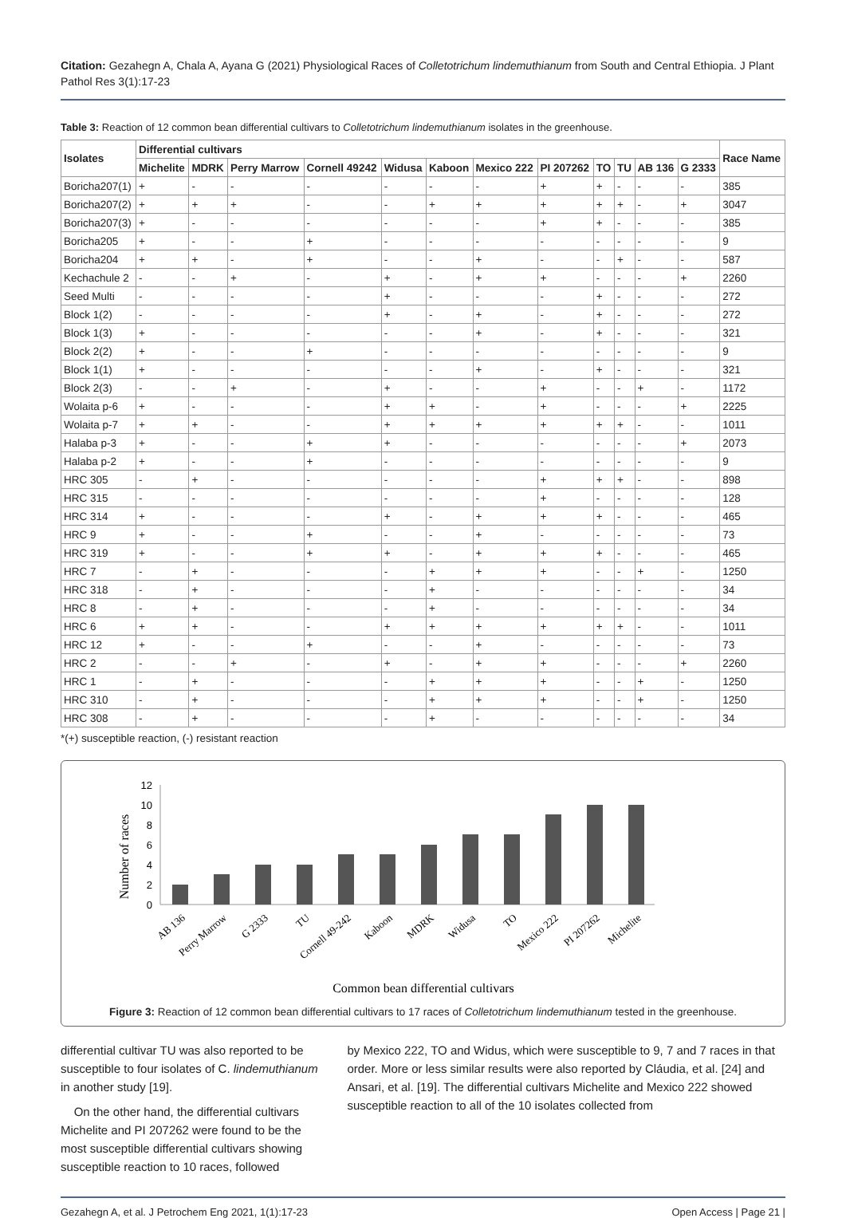Citation: Gezahegn A, Chala A, Ayana G (2021) Physiological Races of Colletotrichum lindemuthianum from South and Central Ethiopia. J Plant Pathol Res 3(1):17-23
Table 3: Reaction of 12 common bean differential cultivars to Colletotrichum lindemuthianum isolates in the greenhouse.
| Isolates | Differential cultivars | | | | | | | | | | | | Race Name |
| --- | --- | --- | --- | --- | --- | --- | --- | --- | --- | --- | --- | --- | --- |
| | Michelite | MDRK | Perry Marrow | Cornell 49242 | Widusa | Kaboon | Mexico 222 | PI 207262 | TO | TU | AB 136 | G 2333 | |
| Boricha207(1) | + | - | - | - | - | - | - | + | + | - | - | - | 385 |
| Boricha207(2) | + | + | + | - | - | + | + | + | + | + | - | + | 3047 |
| Boricha207(3) | + | - | - | - | - | - | - | + | + | - | - | - | 385 |
| Boricha205 | + | - | - | + | - | - | - | - | - | - | - | - | 9 |
| Boricha204 | + | + | - | + | - | - | + | - | - | + | - | - | 587 |
| Kechachule 2 | - | - | + | - | + | - | + | + | - | - | - | + | 2260 |
| Seed Multi | - | - | - | - | + | - | - | - | + | - | - | - | 272 |
| Block 1(2) | - | - | - | - | + | - | + | - | + | - | - | - | 272 |
| Block 1(3) | + | - | - | - | - | - | + | - | + | - | - | - | 321 |
| Block 2(2) | + | - | - | + | - | - | - | - | - | - | - | - | 9 |
| Block 1(1) | + | - | - | - | - | - | + | - | + | - | - | - | 321 |
| Block 2(3) | - | - | + | - | + | - | - | + | - | - | + | - | 1172 |
| Wolaita p-6 | + | - | - | - | + | + | - | + | - | - | - | + | 2225 |
| Wolaita p-7 | + | + | - | - | + | + | + | + | + | + | - | - | 1011 |
| Halaba p-3 | + | - | - | + | + | - | - | - | - | - | - | + | 2073 |
| Halaba p-2 | + | - | - | + | - | - | - | - | - | - | - | - | 9 |
| HRC 305 | - | + | - | - | - | - | - | + | + | + | - | - | 898 |
| HRC 315 | - | - | - | - | - | - | - | + | - | - | - | - | 128 |
| HRC 314 | + | - | - | - | + | - | + | + | + | - | - | - | 465 |
| HRC 9 | + | - | - | + | - | - | + | - | - | - | - | - | 73 |
| HRC 319 | + | - | - | + | + | - | + | + | + | - | - | - | 465 |
| HRC 7 | - | + | - | - | - | + | + | + | - | - | + | - | 1250 |
| HRC 318 | - | + | - | - | - | + | - | - | - | - | - | - | 34 |
| HRC 8 | - | + | - | - | - | + | - | - | - | - | - | - | 34 |
| HRC 6 | + | + | - | - | + | + | + | + | + | + | - | - | 1011 |
| HRC 12 | + | - | - | + | - | - | + | - | - | - | - | - | 73 |
| HRC 2 | - | - | + | - | + | - | + | + | - | - | - | + | 2260 |
| HRC 1 | - | + | - | - | - | + | + | + | - | - | + | - | 1250 |
| HRC 310 | - | + | - | - | - | + | + | + | - | - | + | - | 1250 |
| HRC 308 | - | + | - | - | - | + | - | - | - | - | - | - | 34 |
*(+) susceptible reaction, (-) resistant reaction
Number of races
0
2
4
6
8
10
12
AB 136
Perry Marrow
G 2333
TU
Cornell 49-242
Kaboon
MDRK
Widusa
TO
Mexico 222
PI 207262
Michelite
Common bean differential cultivars
Figure 3: Reaction of 12 common bean differential cultivars to 17 races of Colletotrichum lindemuthianum tested in the greenhouse.
differential cultivar TU was also reported to be susceptible to four isolates of C. lindemuthianum in another study [19].
On the other hand, the differential cultivars Michelite and PI 207262 were found to be the most susceptible differential cultivars showing susceptible reaction to 10 races, followed
by Mexico 222, TO and Widus, which were susceptible to 9, 7 and 7 races in that order. More or less similar results were also reported by Cláudia, et al. [24] and Ansari, et al. [19]. The differential cultivars Michelite and Mexico 222 showed susceptible reaction to all of the 10 isolates collected from
Gezahegn A, et al. J Petrochem Eng 2021, 1(1):17-23 Open Access | Page 21 |